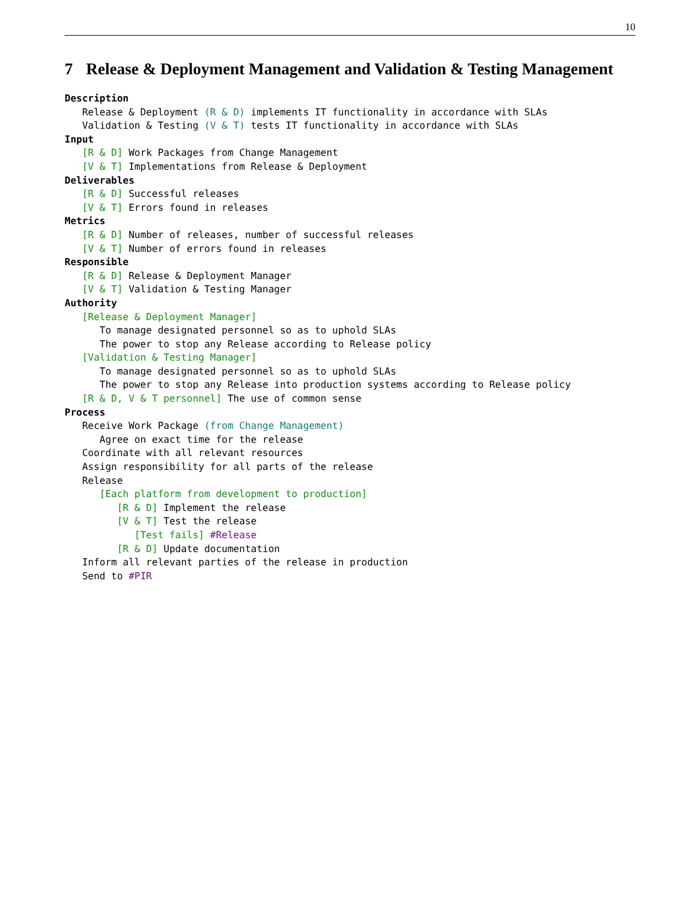10
7 Release & Deployment Management and Validation & Testing Management
Description Release & Deployment (R & D) implements IT functionality in accordance with SLAs Validation & Testing (V & T) tests IT functionality in accordance with SLAs Input [R & D] Work Packages from Change Management [V & T] Implementations from Release & Deployment Deliverables [R & D] Successful releases [V & T] Errors found in releases Metrics [R & D] Number of releases, number of successful releases [V & T] Number of errors found in releases Responsible [R & D] Release & Deployment Manager [V & T] Validation & Testing Manager Authority [Release & Deployment Manager] To manage designated personnel so as to uphold SLAs The power to stop any Release according to Release policy [Validation & Testing Manager] To manage designated personnel so as to uphold SLAs The power to stop any Release into production systems according to Release policy [R & D, V & T personnel] The use of common sense Process Receive Work Package (from Change Management) Agree on exact time for the release Coordinate with all relevant resources Assign responsibility for all parts of the release Release [Each platform from development to production] [R & D] Implement the release [V & T] Test the release [Test fails] #Release [R & D] Update documentation Inform all relevant parties of the release in production Send to #PIR